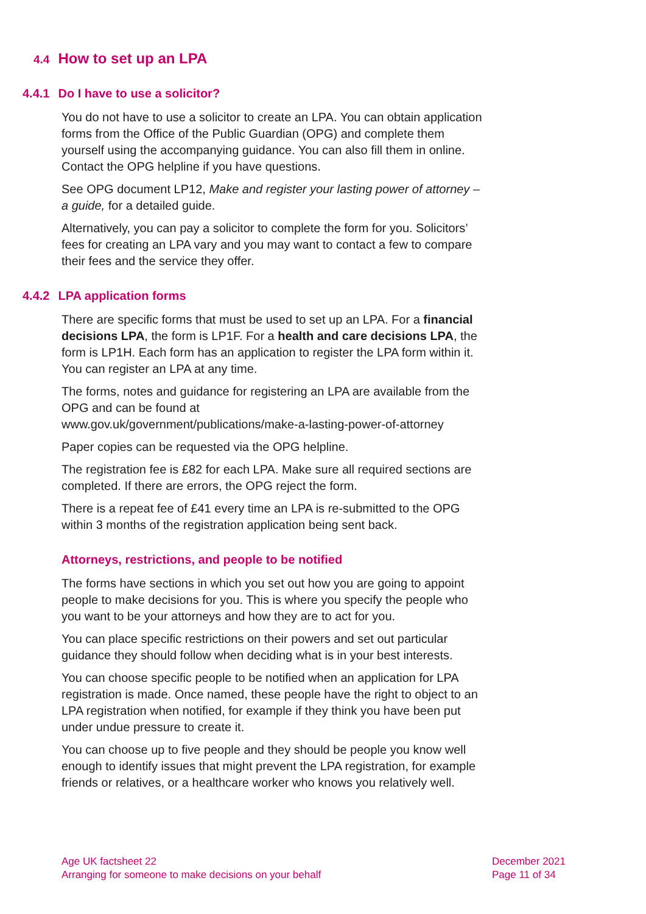4.4 How to set up an LPA
4.4.1 Do I have to use a solicitor?
You do not have to use a solicitor to create an LPA. You can obtain application forms from the Office of the Public Guardian (OPG) and complete them yourself using the accompanying guidance. You can also fill them in online. Contact the OPG helpline if you have questions.
See OPG document LP12, Make and register your lasting power of attorney – a guide, for a detailed guide.
Alternatively, you can pay a solicitor to complete the form for you. Solicitors’ fees for creating an LPA vary and you may want to contact a few to compare their fees and the service they offer.
4.4.2 LPA application forms
There are specific forms that must be used to set up an LPA. For a financial decisions LPA, the form is LP1F. For a health and care decisions LPA, the form is LP1H. Each form has an application to register the LPA form within it. You can register an LPA at any time.
The forms, notes and guidance for registering an LPA are available from the OPG and can be found at
www.gov.uk/government/publications/make-a-lasting-power-of-attorney
Paper copies can be requested via the OPG helpline.
The registration fee is £82 for each LPA. Make sure all required sections are completed. If there are errors, the OPG reject the form.
There is a repeat fee of £41 every time an LPA is re-submitted to the OPG within 3 months of the registration application being sent back.
Attorneys, restrictions, and people to be notified
The forms have sections in which you set out how you are going to appoint people to make decisions for you. This is where you specify the people who you want to be your attorneys and how they are to act for you.
You can place specific restrictions on their powers and set out particular guidance they should follow when deciding what is in your best interests.
You can choose specific people to be notified when an application for LPA registration is made. Once named, these people have the right to object to an LPA registration when notified, for example if they think you have been put under undue pressure to create it.
You can choose up to five people and they should be people you know well enough to identify issues that might prevent the LPA registration, for example friends or relatives, or a healthcare worker who knows you relatively well.
Age UK factsheet 22
Arranging for someone to make decisions on your behalf
December 2021
Page 11 of 34